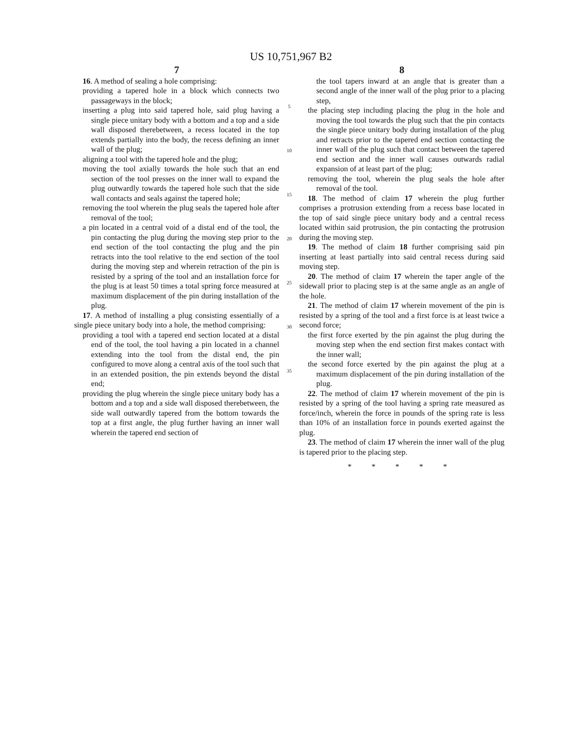US 10,751,967 B2
7
16. A method of sealing a hole comprising:
providing a tapered hole in a block which connects two passageways in the block;
inserting a plug into said tapered hole, said plug having a single piece unitary body with a bottom and a top and a side wall disposed therebetween, a recess located in the top extends partially into the body, the recess defining an inner wall of the plug;
aligning a tool with the tapered hole and the plug;
moving the tool axially towards the hole such that an end section of the tool presses on the inner wall to expand the plug outwardly towards the tapered hole such that the side wall contacts and seals against the tapered hole;
removing the tool wherein the plug seals the tapered hole after removal of the tool;
a pin located in a central void of a distal end of the tool, the pin contacting the plug during the moving step prior to the end section of the tool contacting the plug and the pin retracts into the tool relative to the end section of the tool during the moving step and wherein retraction of the pin is resisted by a spring of the tool and an installation force for the plug is at least 50 times a total spring force measured at maximum displacement of the pin during installation of the plug.
17. A method of installing a plug consisting essentially of a single piece unitary body into a hole, the method comprising:
providing a tool with a tapered end section located at a distal end of the tool, the tool having a pin located in a channel extending into the tool from the distal end, the pin configured to move along a central axis of the tool such that in an extended position, the pin extends beyond the distal end;
providing the plug wherein the single piece unitary body has a bottom and a top and a side wall disposed therebetween, the side wall outwardly tapered from the bottom towards the top at a first angle, the plug further having an inner wall wherein the tapered end section of
5
10
15
20
25
30
35
8
the tool tapers inward at an angle that is greater than a second angle of the inner wall of the plug prior to a placing step,
the placing step including placing the plug in the hole and moving the tool towards the plug such that the pin contacts the single piece unitary body during installation of the plug and retracts prior to the tapered end section contacting the inner wall of the plug such that contact between the tapered end section and the inner wall causes outwards radial expansion of at least part of the plug;
removing the tool, wherein the plug seals the hole after removal of the tool.
18. The method of claim 17 wherein the plug further comprises a protrusion extending from a recess base located in the top of said single piece unitary body and a central recess located within said protrusion, the pin contacting the protrusion during the moving step.
19. The method of claim 18 further comprising said pin inserting at least partially into said central recess during said moving step.
20. The method of claim 17 wherein the taper angle of the sidewall prior to placing step is at the same angle as an angle of the hole.
21. The method of claim 17 wherein movement of the pin is resisted by a spring of the tool and a first force is at least twice a second force;
the first force exerted by the pin against the plug during the moving step when the end section first makes contact with the inner wall;
the second force exerted by the pin against the plug at a maximum displacement of the pin during installation of the plug.
22. The method of claim 17 wherein movement of the pin is resisted by a spring of the tool having a spring rate measured as force/inch, wherein the force in pounds of the spring rate is less than 10% of an installation force in pounds exerted against the plug.
23. The method of claim 17 wherein the inner wall of the plug is tapered prior to the placing step.
* * * * *